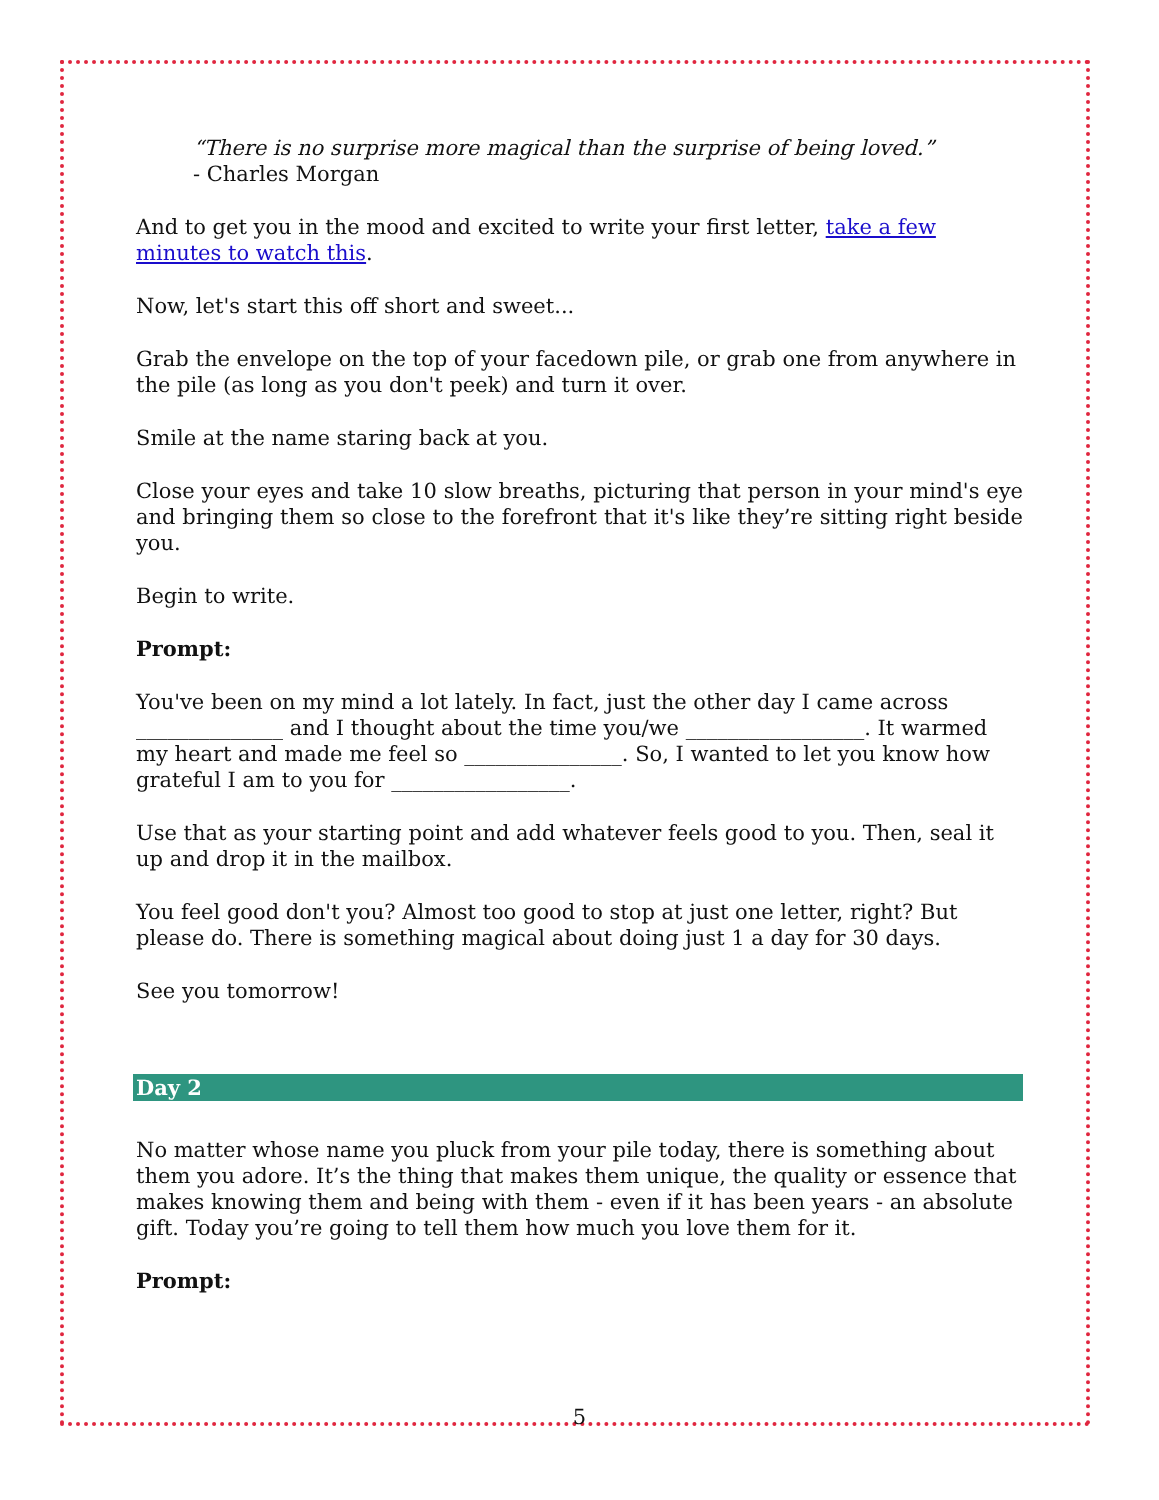“There is no surprise more magical than the surprise of being loved.”
- Charles Morgan
And to get you in the mood and excited to write your first letter, take a few minutes to watch this.
Now, let's start this off short and sweet...
Grab the envelope on the top of your facedown pile, or grab one from anywhere in the pile (as long as you don't peek) and turn it over.
Smile at the name staring back at you.
Close your eyes and take 10 slow breaths, picturing that person in your mind's eye and bringing them so close to the forefront that it's like they’re sitting right beside you.
Begin to write.
Prompt:
You've been on my mind a lot lately. In fact, just the other day I came across ______________ and I thought about the time you/we _________________. It warmed my heart and made me feel so _______________. So, I wanted to let you know how grateful I am to you for _________________.
Use that as your starting point and add whatever feels good to you. Then, seal it up and drop it in the mailbox.
You feel good don't you? Almost too good to stop at just one letter, right? But please do. There is something magical about doing just 1 a day for 30 days.
See you tomorrow!
Day 2
No matter whose name you pluck from your pile today, there is something about them you adore. It’s the thing that makes them unique, the quality or essence that makes knowing them and being with them - even if it has been years - an absolute gift. Today you’re going to tell them how much you love them for it.
Prompt:
5